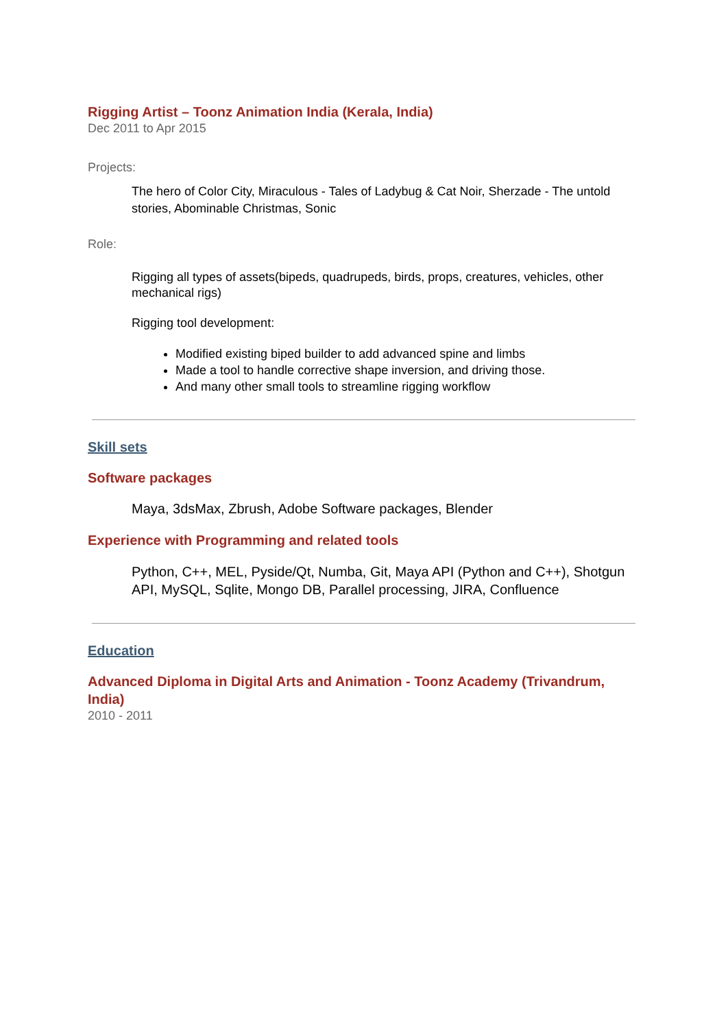Rigging Artist – Toonz Animation India (Kerala, India)
Dec 2011 to Apr 2015
Projects:
The hero of Color City, Miraculous - Tales of Ladybug & Cat Noir, Sherzade - The untold stories, Abominable Christmas, Sonic
Role:
Rigging all types of assets(bipeds, quadrupeds, birds, props, creatures, vehicles, other mechanical rigs)
Rigging tool development:
Modified existing biped builder to add advanced spine and limbs
Made a tool to handle corrective shape inversion, and driving those.
And many other small tools to streamline rigging workflow
Skill sets
Software packages
Maya, 3dsMax, Zbrush, Adobe Software packages, Blender
Experience with Programming and related tools
Python, C++, MEL, Pyside/Qt, Numba, Git, Maya API (Python and C++), Shotgun API, MySQL, Sqlite, Mongo DB, Parallel processing, JIRA, Confluence
Education
Advanced Diploma in Digital Arts and Animation - Toonz Academy (Trivandrum, India)
2010 - 2011